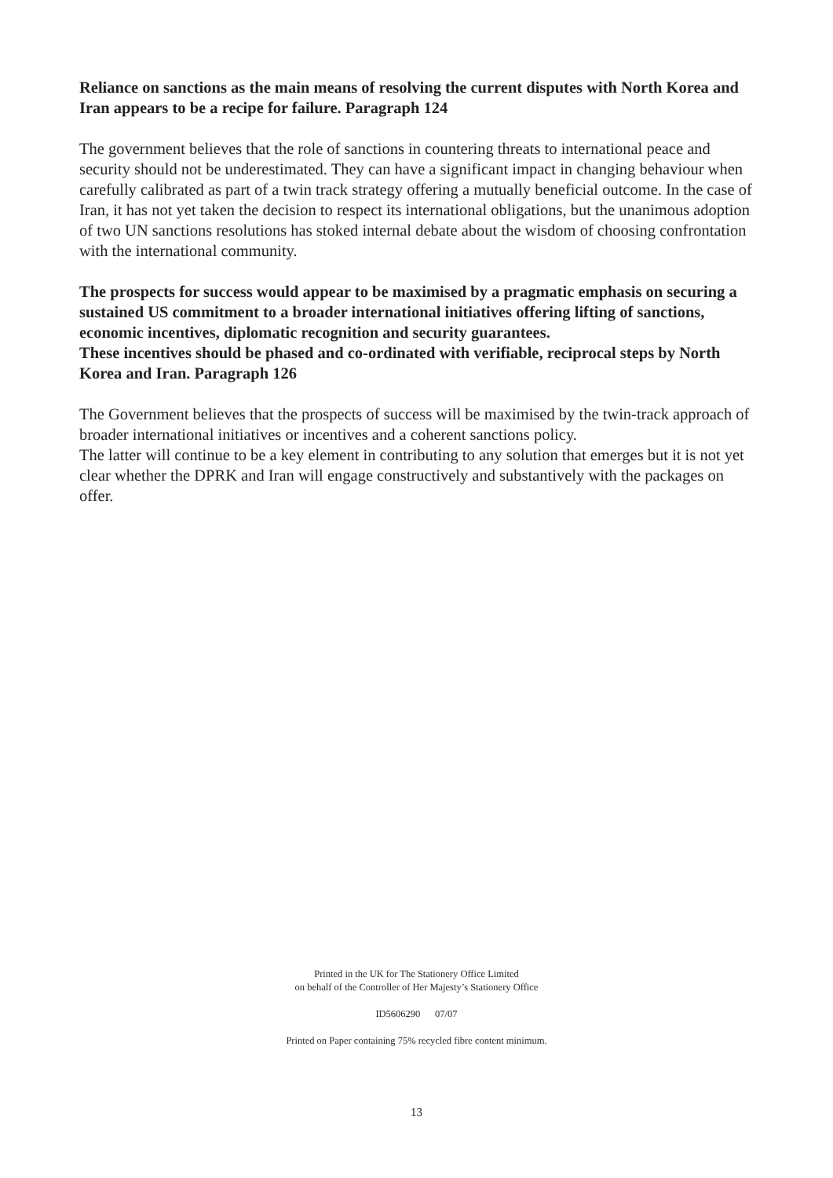Reliance on sanctions as the main means of resolving the current disputes with North Korea and Iran appears to be a recipe for failure. Paragraph 124
The government believes that the role of sanctions in countering threats to international peace and security should not be underestimated. They can have a significant impact in changing behaviour when carefully calibrated as part of a twin track strategy offering a mutually beneficial outcome. In the case of Iran, it has not yet taken the decision to respect its international obligations, but the unanimous adoption of two UN sanctions resolutions has stoked internal debate about the wisdom of choosing confrontation with the international community.
The prospects for success would appear to be maximised by a pragmatic emphasis on securing a sustained US commitment to a broader international initiatives offering lifting of sanctions, economic incentives, diplomatic recognition and security guarantees.
These incentives should be phased and co-ordinated with verifiable, reciprocal steps by North Korea and Iran. Paragraph 126
The Government believes that the prospects of success will be maximised by the twin-track approach of broader international initiatives or incentives and a coherent sanctions policy.
The latter will continue to be a key element in contributing to any solution that emerges but it is not yet clear whether the DPRK and Iran will engage constructively and substantively with the packages on offer.
Printed in the UK for The Stationery Office Limited
on behalf of the Controller of Her Majesty’s Stationery Office
ID5606290 07/07
Printed on Paper containing 75% recycled fibre content minimum.
13